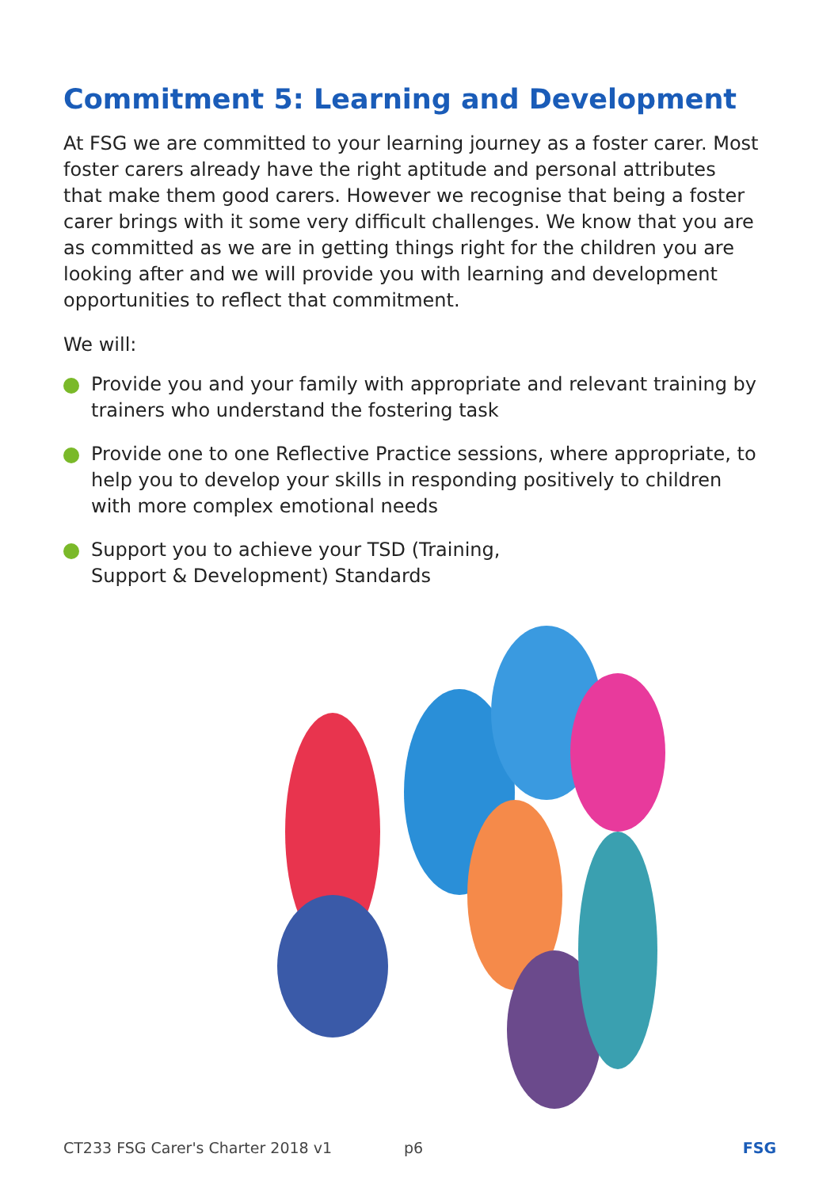Commitment 5: Learning and Development
At FSG we are committed to your learning journey as a foster carer. Most foster carers already have the right aptitude and personal attributes that make them good carers. However we recognise that being a foster carer brings with it some very difficult challenges. We know that you are as committed as we are in getting things right for the children you are looking after and we will provide you with learning and development opportunities to reflect that commitment.
We will:
Provide you and your family with appropriate and relevant training by trainers who understand the fostering task
Provide one to one Reflective Practice sessions, where appropriate, to help you to develop your skills in responding positively to children with more complex emotional needs
Support you to achieve your TSD (Training,
Support & Development) Standards
CT233 FSG Carer's Charter 2018 v1 p6 FSG